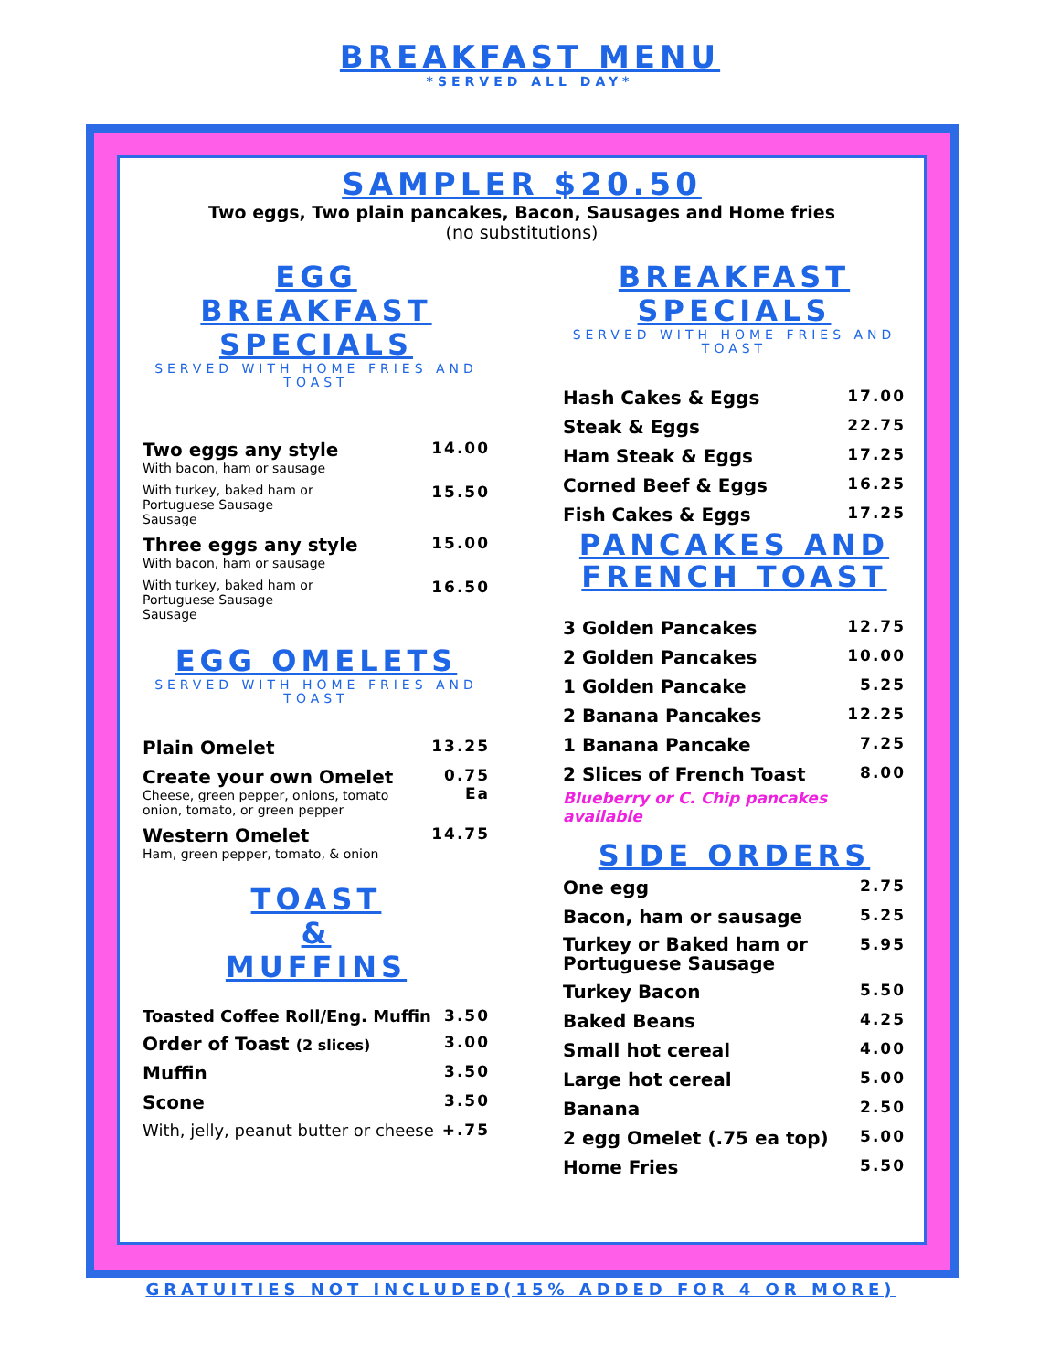BREAKFAST MENU
*SERVED ALL DAY*
SAMPLER $20.50
Two eggs, Two plain pancakes, Bacon, Sausages and Home fries
(no substitutions)
EGG
BREAKFAST
SPECIALS
SERVED WITH HOME FRIES AND TOAST
| Two eggs any style With bacon, ham or sausage | 14.00 |
| With turkey, baked ham or Portuguese Sausage Sausage | 15.50 |
| Three eggs any style With bacon, ham or sausage | 15.00 |
| With turkey, baked ham or Portuguese Sausage Sausage | 16.50 |
EGG OMELETS
SERVED WITH HOME FRIES AND TOAST
| Plain Omelet | 13.25 |
| Create your own Omelet Cheese, green pepper, onions, tomato onion, tomato, or green pepper | 0.75 Ea |
| Western Omelet Ham, green pepper, tomato, & onion | 14.75 |
TOAST
&
MUFFINS
| Toasted Coffee Roll/Eng. Muffin | 3.50 |
| Order of Toast (2 slices) | 3.00 |
| Muffin | 3.50 |
| Scone | 3.50 |
| With, jelly, peanut butter or cheese | +.75 |
BREAKFAST
SPECIALS
SERVED WITH HOME FRIES AND TOAST
| Hash Cakes & Eggs | 17.00 |
| Steak & Eggs | 22.75 |
| Ham Steak & Eggs | 17.25 |
| Corned Beef & Eggs | 16.25 |
| Fish Cakes & Eggs | 17.25 |
PANCAKES AND
FRENCH TOAST
| 3 Golden Pancakes | 12.75 |
| 2 Golden Pancakes | 10.00 |
| 1 Golden Pancake | 5.25 |
| 2 Banana Pancakes | 12.25 |
| 1 Banana Pancake | 7.25 |
| 2 Slices of French Toast | 8.00 |
Blueberry or C. Chip pancakes available
SIDE ORDERS
| One egg | 2.75 |
| Bacon, ham or sausage | 5.25 |
| Turkey or Baked ham or Portuguese Sausage | 5.95 |
| Turkey Bacon | 5.50 |
| Baked Beans | 4.25 |
| Small hot cereal | 4.00 |
| Large hot cereal | 5.00 |
| Banana | 2.50 |
| 2 egg Omelet (.75 ea top) | 5.00 |
| Home Fries | 5.50 |
GRATUITIES NOT INCLUDED(15% ADDED FOR 4 OR MORE)